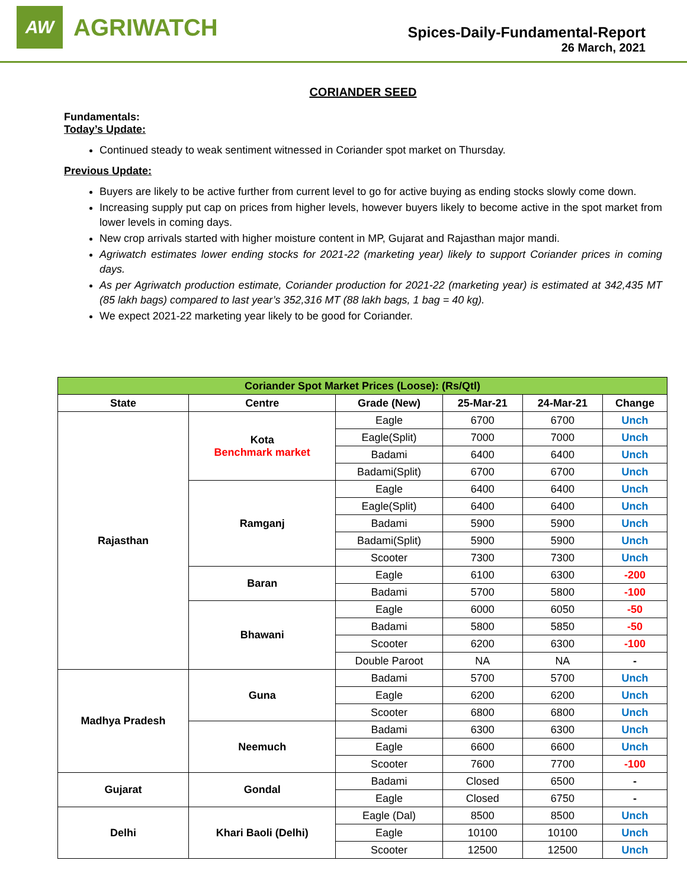AW
AGRIWATCH
Spices-Daily-Fundamental-Report
26 March, 2021
CORIANDER SEED
Fundamentals:
Today’s Update:
Continued steady to weak sentiment witnessed in Coriander spot market on Thursday.
Previous Update:
Buyers are likely to be active further from current level to go for active buying as ending stocks slowly come down.
Increasing supply put cap on prices from higher levels, however buyers likely to become active in the spot market from lower levels in coming days.
New crop arrivals started with higher moisture content in MP, Gujarat and Rajasthan major mandi.
Agriwatch estimates lower ending stocks for 2021-22 (marketing year) likely to support Coriander prices in coming days.
As per Agriwatch production estimate, Coriander production for 2021-22 (marketing year) is estimated at 342,435 MT (85 lakh bags) compared to last year’s 352,316 MT (88 lakh bags, 1 bag = 40 kg).
We expect 2021-22 marketing year likely to be good for Coriander.
| Coriander Spot Market Prices (Loose): (Rs/Qtl) | | | | | |
| State | Centre | Grade (New) | 25-Mar-21 | 24-Mar-21 | Change |
| Rajasthan | Kota Benchmark market | Eagle | 6700 | 6700 | Unch |
| | | Eagle(Split) | 7000 | 7000 | Unch |
| | | Badami | 6400 | 6400 | Unch |
| | | Badami(Split) | 6700 | 6700 | Unch |
| | Ramganj | Eagle | 6400 | 6400 | Unch |
| | | Eagle(Split) | 6400 | 6400 | Unch |
| | | Badami | 5900 | 5900 | Unch |
| | | Badami(Split) | 5900 | 5900 | Unch |
| | | Scooter | 7300 | 7300 | Unch |
| | Baran | Eagle | 6100 | 6300 | -200 |
| | | Badami | 5700 | 5800 | -100 |
| | Bhawani | Eagle | 6000 | 6050 | -50 |
| | | Badami | 5800 | 5850 | -50 |
| | | Scooter | 6200 | 6300 | -100 |
| | | Double Paroot | NA | NA | - |
| Madhya Pradesh | Guna | Badami | 5700 | 5700 | Unch |
| | | Eagle | 6200 | 6200 | Unch |
| | | Scooter | 6800 | 6800 | Unch |
| | Neemuch | Badami | 6300 | 6300 | Unch |
| | | Eagle | 6600 | 6600 | Unch |
| | | Scooter | 7600 | 7700 | -100 |
| Gujarat | Gondal | Badami | Closed | 6500 | - |
| | | Eagle | Closed | 6750 | - |
| Delhi | Khari Baoli (Delhi) | Eagle (Dal) | 8500 | 8500 | Unch |
| | | Eagle | 10100 | 10100 | Unch |
| | | Scooter | 12500 | 12500 | Unch |